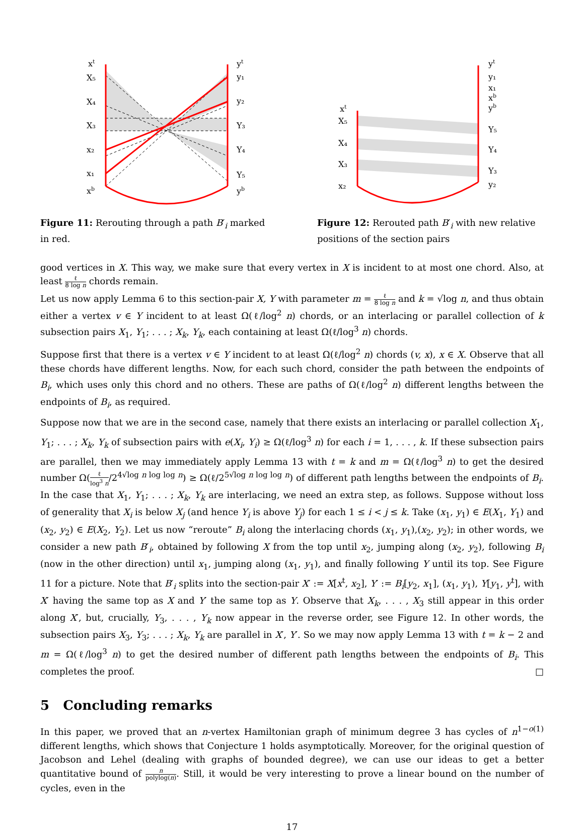xt
X₅
X₄
X₃
x₂
x₁
xb
yt
y₁
y₂
Y₃
Y₄
Y₅
yb
Figure 11: Rerouting through a path B′<sub>i</sub> marked in red.
yt
y₁
x₁
xb
yb
Y₅
Y₄
Y₃
y₂
xt
X₅
X₄
X₃
x₂
Figure 12: Rerouted path B′<sub>i</sub> with new relative positions of the section pairs
good vertices in X. This way, we make sure that every vertex in X is incident to at most one chord. Also, at least ℓ 8 log n chords remain.
Let us now apply Lemma 6 to this section-pair X, Y with parameter m = ℓ 8 log n and k = √log n, and thus obtain either a vertex v ∈ Y incident to at least Ω(ℓ/log<sup>2</sup> n) chords, or an interlacing or parallel collection of k subsection pairs X<sub>1</sub>, Y<sub>1</sub>; . . . ; X<sub>k</sub>, Y<sub>k</sub>, each containing at least Ω(ℓ/log<sup>3</sup> n) chords.
Suppose first that there is a vertex v ∈ Y incident to at least Ω(ℓ/log<sup>2</sup> n) chords (v, x), x ∈ X. Observe that all these chords have different lengths. Now, for each such chord, consider the path between the endpoints of B<sub>i</sub>, which uses only this chord and no others. These are paths of Ω(ℓ/log<sup>2</sup> n) different lengths between the endpoints of B<sub>i</sub>, as required.
Suppose now that we are in the second case, namely that there exists an interlacing or parallel collection X<sub>1</sub>, Y<sub>1</sub>; . . . ; X<sub>k</sub>, Y<sub>k</sub> of subsection pairs with e(X<sub>i</sub>, Y<sub>i</sub>) ≥ Ω(ℓ/log<sup>3</sup> n) for each i = 1, . . . , k. If these subsection pairs are parallel, then we may immediately apply Lemma 13 with t = k and m = Ω(ℓ/log<sup>3</sup> n) to get the desired number Ω(ℓ log<sup>3</sup> n/2<sup>4√log n log log n</sup>) ≥ Ω(ℓ/2<sup>5√log n log log n</sup>) of different path lengths between the endpoints of B<sub>i</sub>. In the case that X<sub>1</sub>, Y<sub>1</sub>; . . . ; X<sub>k</sub>, Y<sub>k</sub> are interlacing, we need an extra step, as follows. Suppose without loss of generality that X<sub>i</sub> is below X<sub>j</sub> (and hence Y<sub>i</sub> is above Y<sub>j</sub>) for each 1 ≤ i < j ≤ k. Take (x<sub>1</sub>, y<sub>1</sub>) ∈ E(X<sub>1</sub>, Y<sub>1</sub>) and (x<sub>2</sub>, y<sub>2</sub>) ∈ E(X<sub>2</sub>, Y<sub>2</sub>). Let us now “reroute” B<sub>i</sub> along the interlacing chords (x<sub>1</sub>, y<sub>1</sub>),(x<sub>2</sub>, y<sub>2</sub>); in other words, we consider a new path B′<sub>i</sub>, obtained by following X from the top until x<sub>2</sub>, jumping along (x<sub>2</sub>, y<sub>2</sub>), following B<sub>i</sub> (now in the other direction) until x<sub>1</sub>, jumping along (x<sub>1</sub>, y<sub>1</sub>), and finally following Y until its top. See Figure 11 for a picture. Note that B′<sub>i</sub> splits into the section-pair X′ := X[x<sup>t</sup>, x<sub>2</sub>], Y′ := B<sub>i</sub>[y<sub>2</sub>, x<sub>1</sub>], (x<sub>1</sub>, y<sub>1</sub>), Y[y<sub>1</sub>, y<sup>t</sup>], with X′ having the same top as X and Y′ the same top as Y. Observe that X<sub>k</sub>, . . . , X<sub>3</sub> still appear in this order along X′, but, crucially, Y<sub>3</sub>, . . . , Y<sub>k</sub> now appear in the reverse order, see Figure 12. In other words, the subsection pairs X<sub>3</sub>, Y<sub>3</sub>; . . . ; X<sub>k</sub>, Y<sub>k</sub> are parallel in X′, Y′. So we may now apply Lemma 13 with t = k − 2 and m = Ω(ℓ/log<sup>3</sup> n) to get the desired number of different path lengths between the endpoints of B<sub>i</sub>. This completes the proof. □
5 Concluding remarks
In this paper, we proved that an n-vertex Hamiltonian graph of minimum degree 3 has cycles of n<sup>1−o(1)</sup> different lengths, which shows that Conjecture 1 holds asymptotically. Moreover, for the original question of Jacobson and Lehel (dealing with graphs of bounded degree), we can use our ideas to get a better quantitative bound of n polylog(n). Still, it would be very interesting to prove a linear bound on the number of cycles, even in the
17